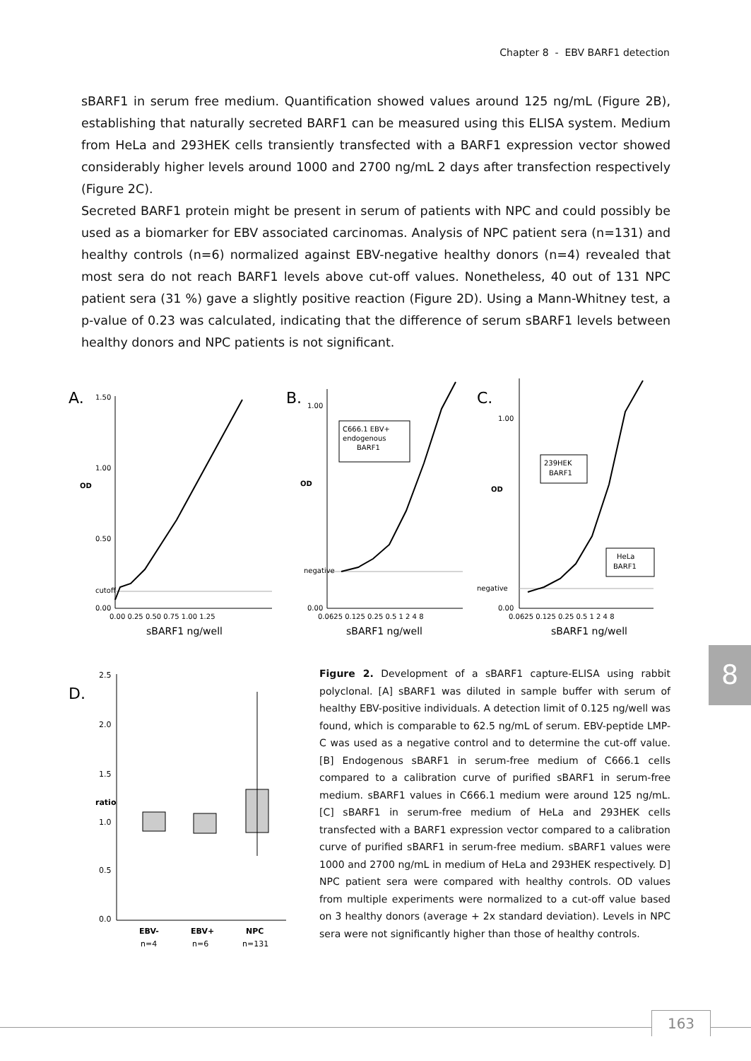Chapter 8 - EBV BARF1 detection
sBARF1 in serum free medium. Quantification showed values around 125 ng/mL (Figure 2B), establishing that naturally secreted BARF1 can be measured using this ELISA system. Medium from HeLa and 293HEK cells transiently transfected with a BARF1 expression vector showed considerably higher levels around 1000 and 2700 ng/mL 2 days after transfection respectively (Figure 2C).
Secreted BARF1 protein might be present in serum of patients with NPC and could possibly be used as a biomarker for EBV associated carcinomas. Analysis of NPC patient sera (n=131) and healthy controls (n=6) normalized against EBV-negative healthy donors (n=4) revealed that most sera do not reach BARF1 levels above cut-off values. Nonetheless, 40 out of 131 NPC patient sera (31 %) gave a slightly positive reaction (Figure 2D). Using a Mann-Whitney test, a p-value of 0.23 was calculated, indicating that the difference of serum sBARF1 levels between healthy donors and NPC patients is not significant.
A.
OD
1.50
1.00
0.50
cutoff
0.00
0.00 0.25 0.50 0.75 1.00 1.25
sBARF1 ng/well
B.
OD
1.00
negative
0.00
C666.1 EBV+
endogenous
BARF1
0.0625 0.125 0.25 0.5 1 2 4 8
sBARF1 ng/well
C.
OD
1.00
negative
0.00
239HEK
BARF1
HeLa
BARF1
0.0625 0.125 0.25 0.5 1 2 4 8
sBARF1 ng/well
D.
ratio
2.5
2.0
1.5
1.0
0.5
0.0
EBV-
EBV+
NPC
n=4
n=6
n=131
Figure 2. Development of a sBARF1 capture-ELISA using rabbit polyclonal. [A] sBARF1 was diluted in sample buffer with serum of healthy EBV-positive individuals. A detection limit of 0.125 ng/well was found, which is comparable to 62.5 ng/mL of serum. EBV-peptide LMP-C was used as a negative control and to determine the cut-off value. [B] Endogenous sBARF1 in serum-free medium of C666.1 cells compared to a calibration curve of purified sBARF1 in serum-free medium. sBARF1 values in C666.1 medium were around 125 ng/mL. [C] sBARF1 in serum-free medium of HeLa and 293HEK cells transfected with a BARF1 expression vector compared to a calibration curve of purified sBARF1 in serum-free medium. sBARF1 values were 1000 and 2700 ng/mL in medium of HeLa and 293HEK respectively. D] NPC patient sera were compared with healthy controls. OD values from multiple experiments were normalized to a cut-off value based on 3 healthy donors (average + 2x standard deviation). Levels in NPC sera were not significantly higher than those of healthy controls.
8
163